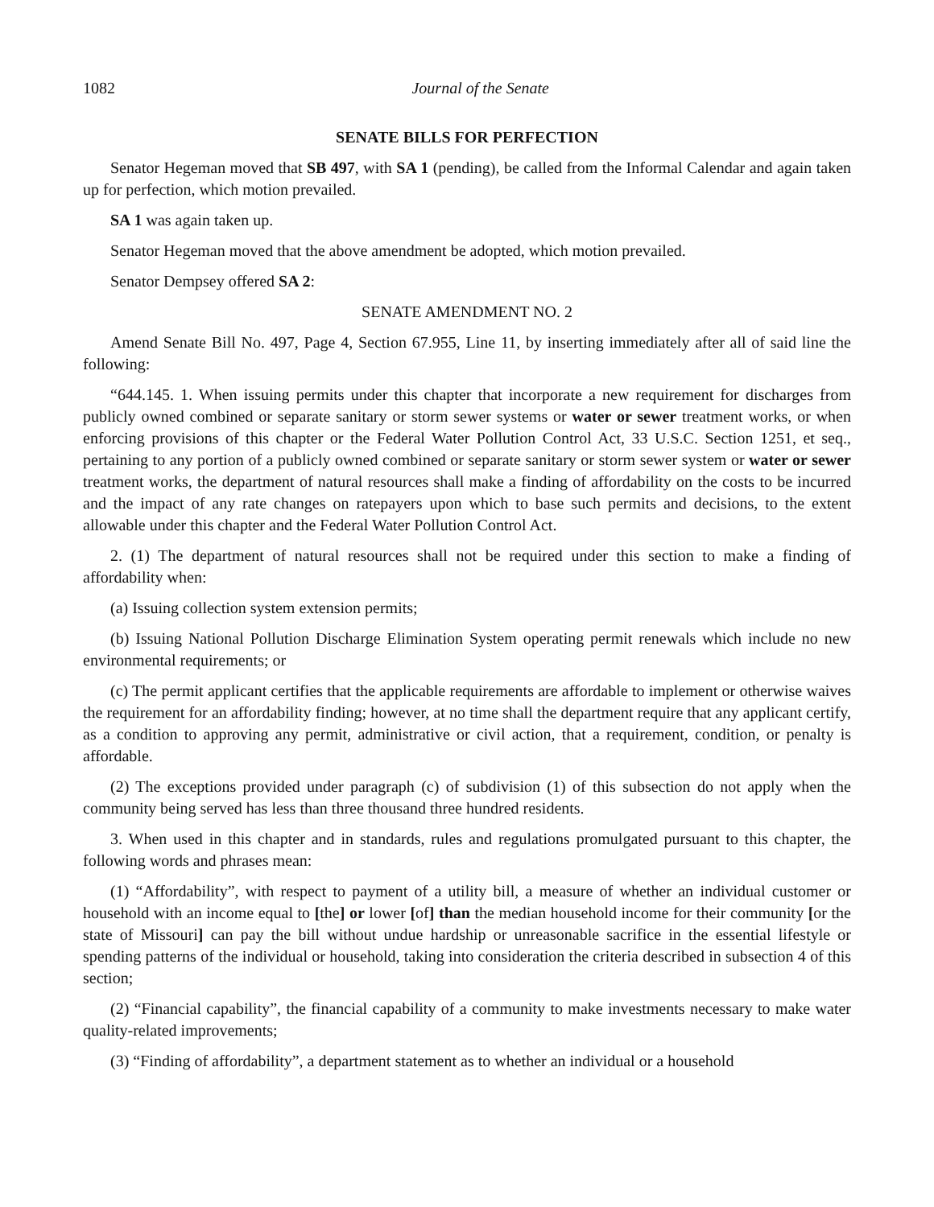1082 Journal of the Senate
SENATE BILLS FOR PERFECTION
Senator Hegeman moved that SB 497, with SA 1 (pending), be called from the Informal Calendar and again taken up for perfection, which motion prevailed.
SA 1 was again taken up.
Senator Hegeman moved that the above amendment be adopted, which motion prevailed.
Senator Dempsey offered SA 2:
SENATE AMENDMENT NO. 2
Amend Senate Bill No. 497, Page 4, Section 67.955, Line 11, by inserting immediately after all of said line the following:
“644.145. 1. When issuing permits under this chapter that incorporate a new requirement for discharges from publicly owned combined or separate sanitary or storm sewer systems or water or sewer treatment works, or when enforcing provisions of this chapter or the Federal Water Pollution Control Act, 33 U.S.C. Section 1251, et seq., pertaining to any portion of a publicly owned combined or separate sanitary or storm sewer system or water or sewer treatment works, the department of natural resources shall make a finding of affordability on the costs to be incurred and the impact of any rate changes on ratepayers upon which to base such permits and decisions, to the extent allowable under this chapter and the Federal Water Pollution Control Act.
2. (1) The department of natural resources shall not be required under this section to make a finding of affordability when:
(a) Issuing collection system extension permits;
(b) Issuing National Pollution Discharge Elimination System operating permit renewals which include no new environmental requirements; or
(c) The permit applicant certifies that the applicable requirements are affordable to implement or otherwise waives the requirement for an affordability finding; however, at no time shall the department require that any applicant certify, as a condition to approving any permit, administrative or civil action, that a requirement, condition, or penalty is affordable.
(2) The exceptions provided under paragraph (c) of subdivision (1) of this subsection do not apply when the community being served has less than three thousand three hundred residents.
3. When used in this chapter and in standards, rules and regulations promulgated pursuant to this chapter, the following words and phrases mean:
(1) “Affordability”, with respect to payment of a utility bill, a measure of whether an individual customer or household with an income equal to [the] or lower [of] than the median household income for their community [or the state of Missouri] can pay the bill without undue hardship or unreasonable sacrifice in the essential lifestyle or spending patterns of the individual or household, taking into consideration the criteria described in subsection 4 of this section;
(2) “Financial capability”, the financial capability of a community to make investments necessary to make water quality-related improvements;
(3) “Finding of affordability”, a department statement as to whether an individual or a household